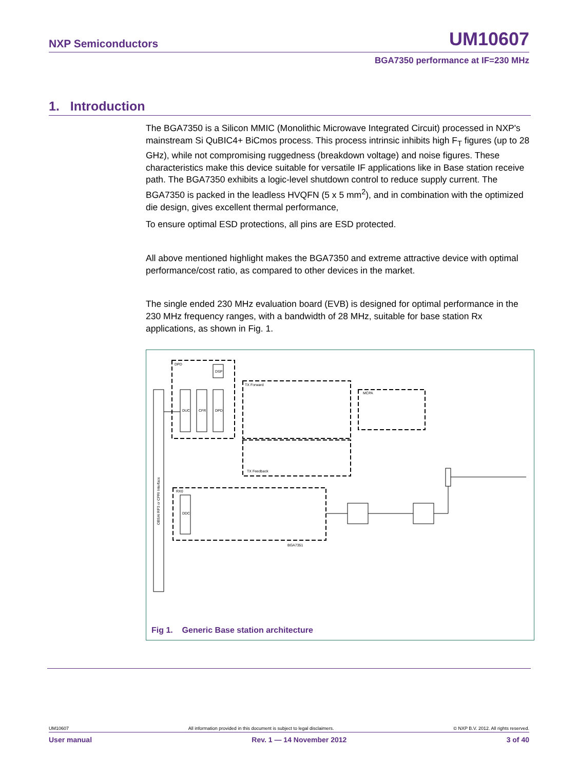NXP Semiconductors UM10607
BGA7350 performance at IF=230 MHz
1. Introduction
The BGA7350 is a Silicon MMIC (Monolithic Microwave Integrated Circuit) processed in NXP's mainstream Si QuBIC4+ BiCmos process. This process intrinsic inhibits high F<sub>T</sub> figures (up to 28 GHz), while not compromising ruggedness (breakdown voltage) and noise figures. These characteristics make this device suitable for versatile IF applications like in Base station receive path. The BGA7350 exhibits a logic-level shutdown control to reduce supply current. The BGA7350 is packed in the leadless HVQFN (5 x 5 mm<sup>2</sup>), and in combination with the optimized die design, gives excellent thermal performance,
To ensure optimal ESD protections, all pins are ESD protected.
All above mentioned highlight makes the BGA7350 and extreme attractive device with optimal performance/cost ratio, as compared to other devices in the market.
The single ended 230 MHz evaluation board (EVB) is designed for optimal performance in the 230 MHz frequency ranges, with a bandwidth of 28 MHz, suitable for base station Rx applications, as shown in Fig. 1.
DPD
TX Forward
TX Feedback
MCPA
RX0
BGA7351
DUC
CFR
DPD
DSP
DDC
OBSAI RP3 or CPRI Interface
Fig 1. Generic Base station architecture
UM10607 All information provided in this document is subject to legal disclaimers. © NXP B.V. 2012. All rights reserved.
User manual Rev. 1 — 14 November 2012 3 of 40